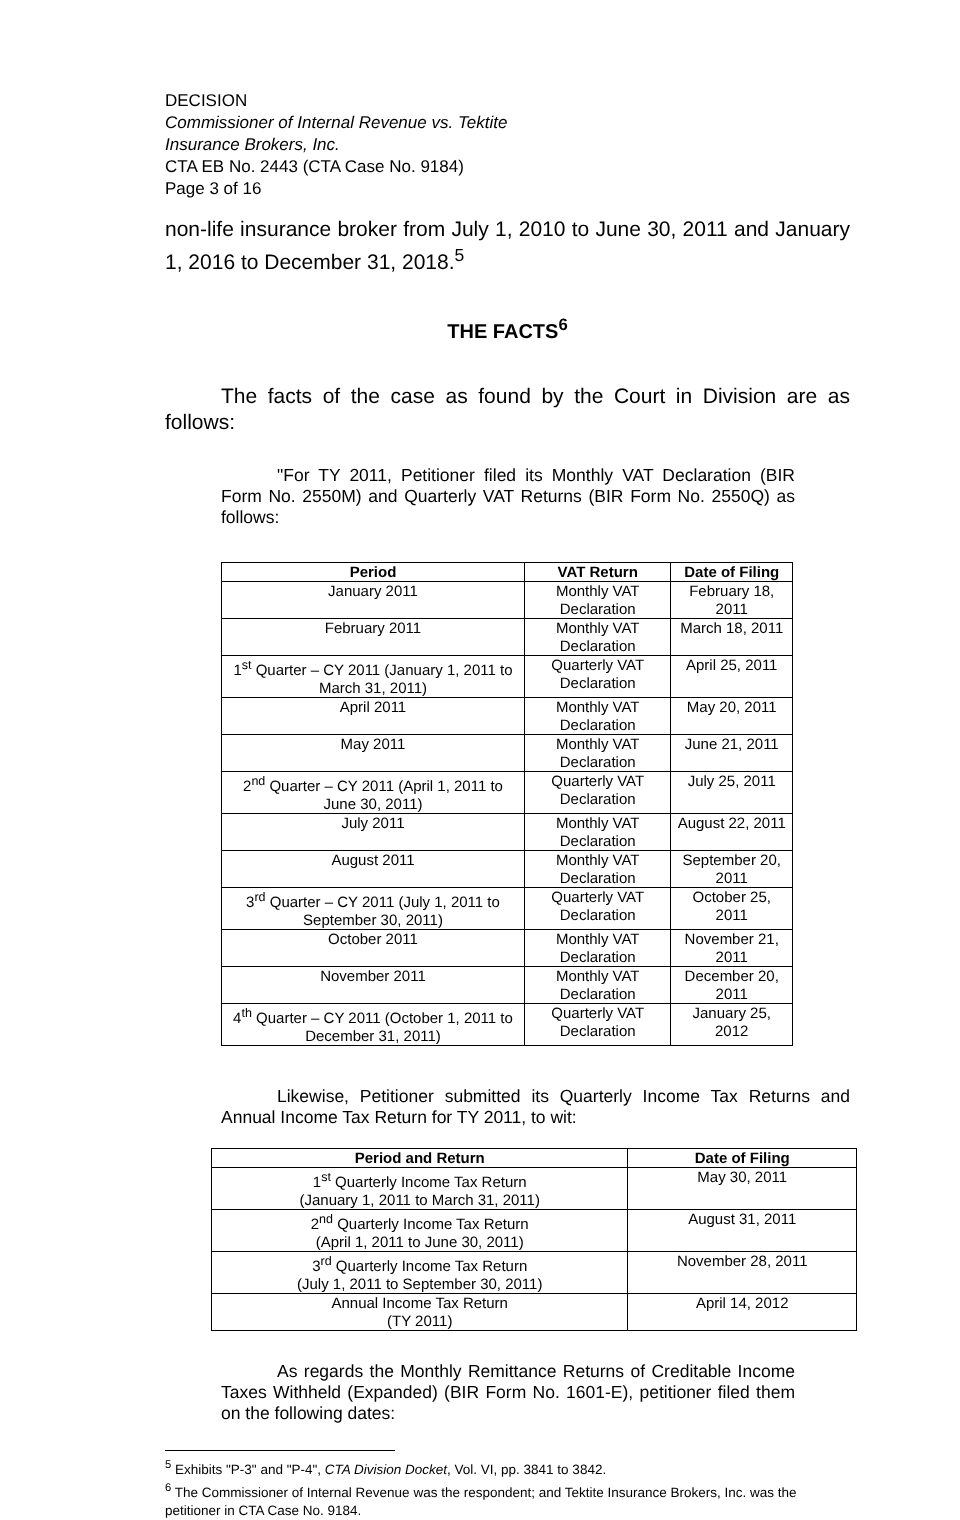DECISION
Commissioner of Internal Revenue vs. Tektite
Insurance Brokers, Inc.
CTA EB No. 2443 (CTA Case No. 9184)
Page 3 of 16
non-life insurance broker from July 1, 2010 to June 30, 2011 and January 1, 2016 to December 31, 2018.<sup>5</sup>
THE FACTS<sup>6</sup>
The facts of the case as found by the Court in Division are as follows:
"For TY 2011, Petitioner filed its Monthly VAT Declaration (BIR Form No. 2550M) and Quarterly VAT Returns (BIR Form No. 2550Q) as follows:
| Period | VAT Return | Date of Filing |
| --- | --- | --- |
| January 2011 | Monthly VAT Declaration | February 18, 2011 |
| February 2011 | Monthly VAT Declaration | March 18, 2011 |
| 1<sup>st</sup> Quarter – CY 2011 (January 1, 2011 to March 31, 2011) | Quarterly VAT Declaration | April 25, 2011 |
| April 2011 | Monthly VAT Declaration | May 20, 2011 |
| May 2011 | Monthly VAT Declaration | June 21, 2011 |
| 2<sup>nd</sup> Quarter – CY 2011 (April 1, 2011 to June 30, 2011) | Quarterly VAT Declaration | July 25, 2011 |
| July 2011 | Monthly VAT Declaration | August 22, 2011 |
| August 2011 | Monthly VAT Declaration | September 20, 2011 |
| 3<sup>rd</sup> Quarter – CY 2011 (July 1, 2011 to September 30, 2011) | Quarterly VAT Declaration | October 25, 2011 |
| October 2011 | Monthly VAT Declaration | November 21, 2011 |
| November 2011 | Monthly VAT Declaration | December 20, 2011 |
| 4<sup>th</sup> Quarter – CY 2011 (October 1, 2011 to December 31, 2011) | Quarterly VAT Declaration | January 25, 2012 |
Likewise, Petitioner submitted its Quarterly Income Tax Returns and Annual Income Tax Return for TY 2011, to wit:
| Period and Return | Date of Filing |
| --- | --- |
| 1<sup>st</sup> Quarterly Income Tax Return (January 1, 2011 to March 31, 2011) | May 30, 2011 |
| 2<sup>nd</sup> Quarterly Income Tax Return (April 1, 2011 to June 30, 2011) | August 31, 2011 |
| 3<sup>rd</sup> Quarterly Income Tax Return (July 1, 2011 to September 30, 2011) | November 28, 2011 |
| Annual Income Tax Return (TY 2011) | April 14, 2012 |
As regards the Monthly Remittance Returns of Creditable Income Taxes Withheld (Expanded) (BIR Form No. 1601-E), petitioner filed them on the following dates:
<sup>5</sup> Exhibits "P-3" and "P-4", CTA Division Docket, Vol. VI, pp. 3841 to 3842.
<sup>6</sup> The Commissioner of Internal Revenue was the respondent; and Tektite Insurance Brokers, Inc. was the petitioner in CTA Case No. 9184.